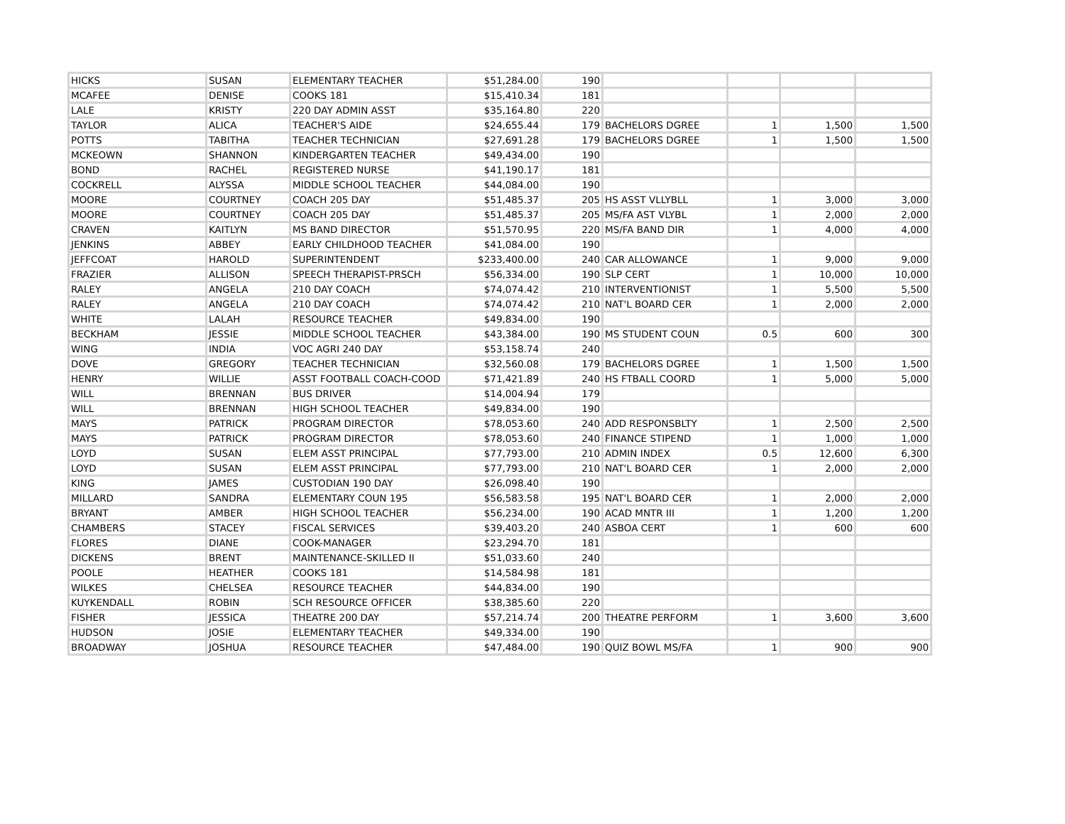| HICKS | SUSAN | ELEMENTARY TEACHER | $51,284.00 | 190 | | | | |
| MCAFEE | DENISE | COOKS 181 | $15,410.34 | 181 | | | | |
| LALE | KRISTY | 220 DAY ADMIN ASST | $35,164.80 | 220 | | | | |
| TAYLOR | ALICA | TEACHER'S AIDE | $24,655.44 | 179 | BACHELORS DGREE | 1 | 1,500 | 1,500 |
| POTTS | TABITHA | TEACHER TECHNICIAN | $27,691.28 | 179 | BACHELORS DGREE | 1 | 1,500 | 1,500 |
| MCKEOWN | SHANNON | KINDERGARTEN TEACHER | $49,434.00 | 190 | | | | |
| BOND | RACHEL | REGISTERED NURSE | $41,190.17 | 181 | | | | |
| COCKRELL | ALYSSA | MIDDLE SCHOOL TEACHER | $44,084.00 | 190 | | | | |
| MOORE | COURTNEY | COACH 205 DAY | $51,485.37 | 205 | HS ASST VLLYBLL | 1 | 3,000 | 3,000 |
| MOORE | COURTNEY | COACH 205 DAY | $51,485.37 | 205 | MS/FA AST VLYBL | 1 | 2,000 | 2,000 |
| CRAVEN | KAITLYN | MS BAND DIRECTOR | $51,570.95 | 220 | MS/FA BAND DIR | 1 | 4,000 | 4,000 |
| JENKINS | ABBEY | EARLY CHILDHOOD TEACHER | $41,084.00 | 190 | | | | |
| JEFFCOAT | HAROLD | SUPERINTENDENT | $233,400.00 | 240 | CAR ALLOWANCE | 1 | 9,000 | 9,000 |
| FRAZIER | ALLISON | SPEECH THERAPIST-PRSCH | $56,334.00 | 190 | SLP CERT | 1 | 10,000 | 10,000 |
| RALEY | ANGELA | 210 DAY COACH | $74,074.42 | 210 | INTERVENTIONIST | 1 | 5,500 | 5,500 |
| RALEY | ANGELA | 210 DAY COACH | $74,074.42 | 210 | NAT'L BOARD CER | 1 | 2,000 | 2,000 |
| WHITE | LALAH | RESOURCE TEACHER | $49,834.00 | 190 | | | | |
| BECKHAM | JESSIE | MIDDLE SCHOOL TEACHER | $43,384.00 | 190 | MS STUDENT COUN | 0.5 | 600 | 300 |
| WING | INDIA | VOC AGRI 240 DAY | $53,158.74 | 240 | | | | |
| DOVE | GREGORY | TEACHER TECHNICIAN | $32,560.08 | 179 | BACHELORS DGREE | 1 | 1,500 | 1,500 |
| HENRY | WILLIE | ASST FOOTBALL COACH-COOD | $71,421.89 | 240 | HS FTBALL COORD | 1 | 5,000 | 5,000 |
| WILL | BRENNAN | BUS DRIVER | $14,004.94 | 179 | | | | |
| WILL | BRENNAN | HIGH SCHOOL TEACHER | $49,834.00 | 190 | | | | |
| MAYS | PATRICK | PROGRAM DIRECTOR | $78,053.60 | 240 | ADD RESPONSBLTY | 1 | 2,500 | 2,500 |
| MAYS | PATRICK | PROGRAM DIRECTOR | $78,053.60 | 240 | FINANCE STIPEND | 1 | 1,000 | 1,000 |
| LOYD | SUSAN | ELEM ASST PRINCIPAL | $77,793.00 | 210 | ADMIN INDEX | 0.5 | 12,600 | 6,300 |
| LOYD | SUSAN | ELEM ASST PRINCIPAL | $77,793.00 | 210 | NAT'L BOARD CER | 1 | 2,000 | 2,000 |
| KING | JAMES | CUSTODIAN 190 DAY | $26,098.40 | 190 | | | | |
| MILLARD | SANDRA | ELEMENTARY COUN 195 | $56,583.58 | 195 | NAT'L BOARD CER | 1 | 2,000 | 2,000 |
| BRYANT | AMBER | HIGH SCHOOL TEACHER | $56,234.00 | 190 | ACAD MNTR III | 1 | 1,200 | 1,200 |
| CHAMBERS | STACEY | FISCAL SERVICES | $39,403.20 | 240 | ASBOA CERT | 1 | 600 | 600 |
| FLORES | DIANE | COOK-MANAGER | $23,294.70 | 181 | | | | |
| DICKENS | BRENT | MAINTENANCE-SKILLED II | $51,033.60 | 240 | | | | |
| POOLE | HEATHER | COOKS 181 | $14,584.98 | 181 | | | | |
| WILKES | CHELSEA | RESOURCE TEACHER | $44,834.00 | 190 | | | | |
| KUYKENDALL | ROBIN | SCH RESOURCE OFFICER | $38,385.60 | 220 | | | | |
| FISHER | JESSICA | THEATRE 200 DAY | $57,214.74 | 200 | THEATRE PERFORM | 1 | 3,600 | 3,600 |
| HUDSON | JOSIE | ELEMENTARY TEACHER | $49,334.00 | 190 | | | | |
| BROADWAY | JOSHUA | RESOURCE TEACHER | $47,484.00 | 190 | QUIZ BOWL MS/FA | 1 | 900 | 900 |